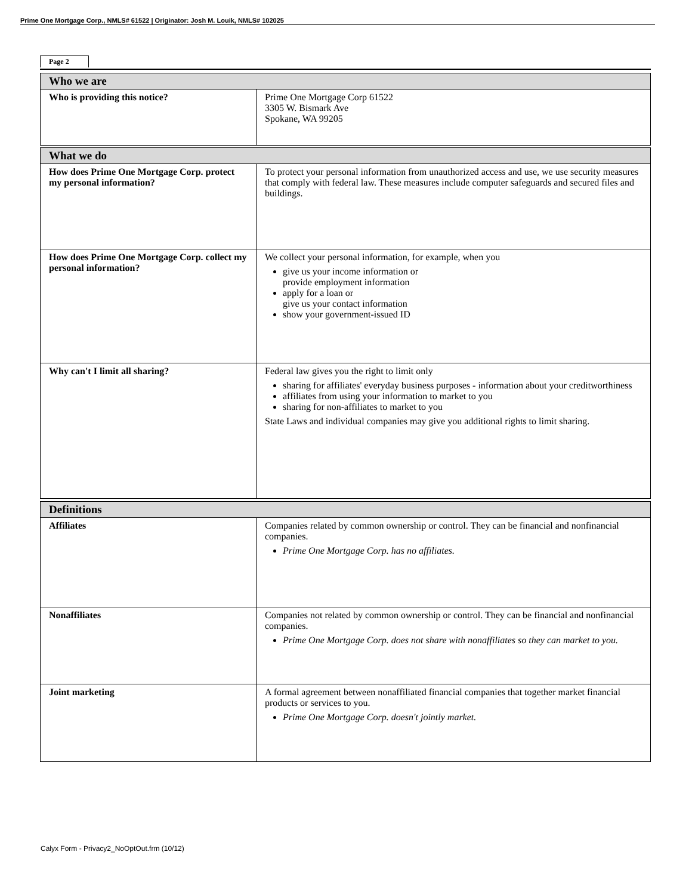Prime One Mortgage Corp., NMLS# 61522 | Originator: Josh M. Louik, NMLS# 102025
Page 2
| Who we are | |
| --- | --- |
| Who is providing this notice? | Prime One Mortgage Corp 61522 3305 W. Bismark Ave Spokane, WA 99205 |
| What we do | |
| --- | --- |
| How does Prime One Mortgage Corp. protect my personal information? | To protect your personal information from unauthorized access and use, we use security measures that comply with federal law. These measures include computer safeguards and secured files and buildings. |
| How does Prime One Mortgage Corp. collect my personal information? | We collect your personal information, for example, when you give us your income information or provide employment information apply for a loan or give us your contact information show your government-issued ID |
| Why can't I limit all sharing? | Federal law gives you the right to limit only sharing for affiliates' everyday business purposes - information about your creditworthiness affiliates from using your information to market to you sharing for non-affiliates to market to you State Laws and individual companies may give you additional rights to limit sharing. |
| Definitions | |
| --- | --- |
| Affiliates | Companies related by common ownership or control. They can be financial and nonfinancial companies. Prime One Mortgage Corp. has no affiliates. |
| Nonaffiliates | Companies not related by common ownership or control. They can be financial and nonfinancial companies. Prime One Mortgage Corp. does not share with nonaffiliates so they can market to you. |
| Joint marketing | A formal agreement between nonaffiliated financial companies that together market financial products or services to you. Prime One Mortgage Corp. doesn't jointly market. |
Calyx Form - Privacy2_NoOptOut.frm (10/12)